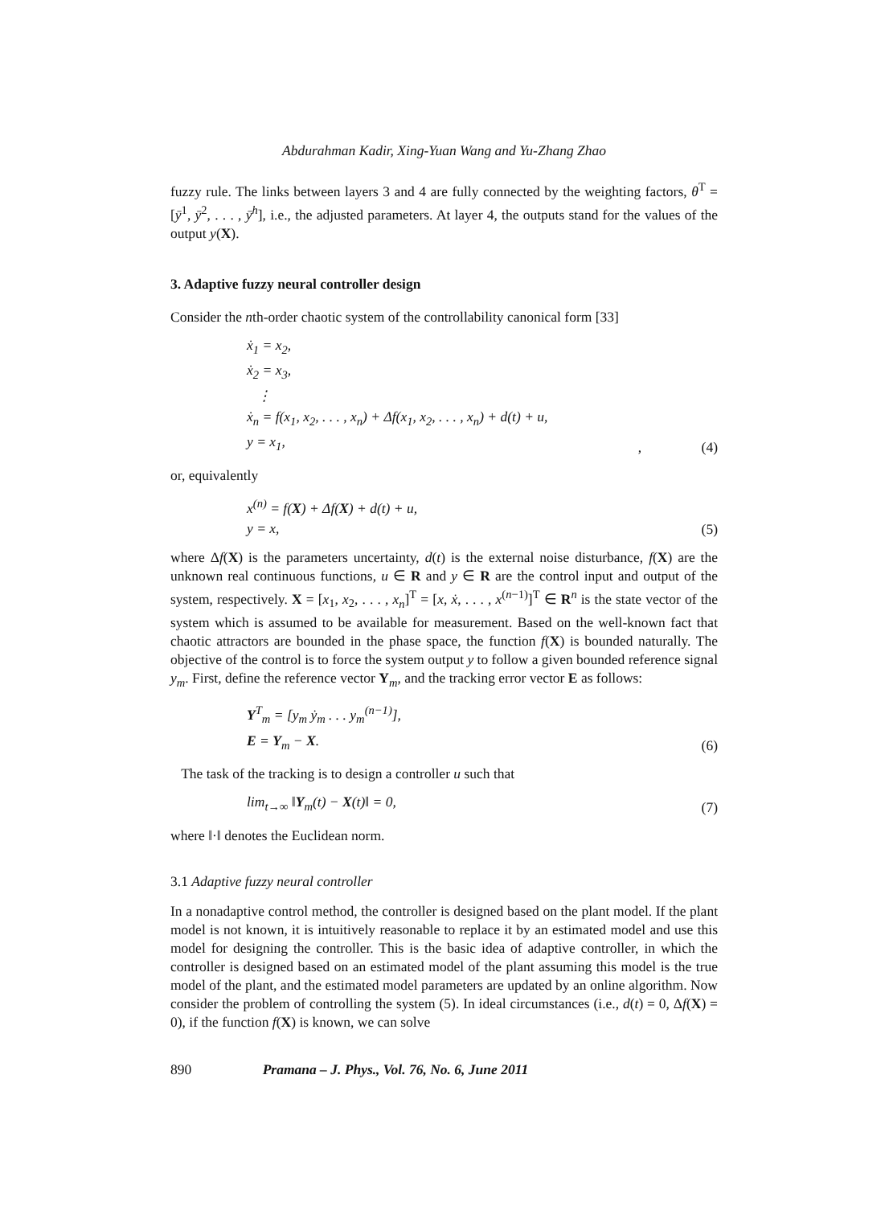Abdurahman Kadir, Xing-Yuan Wang and Yu-Zhang Zhao
fuzzy rule. The links between layers 3 and 4 are fully connected by the weighting factors, θ<sup>T</sup> = [ȳ<sup>1</sup>, ȳ<sup>2</sup>, . . . , ȳ<sup>h</sup>], i.e., the adjusted parameters. At layer 4, the outputs stand for the values of the output y(X).
3. Adaptive fuzzy neural controller design
Consider the nth-order chaotic system of the controllability canonical form [33]
ẋ<sub>1</sub> = x<sub>2</sub>,
ẋ<sub>2</sub> = x<sub>3</sub>,
⋮
ẋ<sub>n</sub> = f(x<sub>1</sub>, x<sub>2</sub>, . . . , x<sub>n</sub>) + Δf(x<sub>1</sub>, x<sub>2</sub>, . . . , x<sub>n</sub>) + d(t) + u,
y = x<sub>1</sub>,
, (4)
or, equivalently
x<sup>(n)</sup> = f(X) + Δf(X) + d(t) + u,
y = x,
(5)
where Δf(X) is the parameters uncertainty, d(t) is the external noise disturbance, f(X) are the unknown real continuous functions, u ∈ R and y ∈ R are the control input and output of the system, respectively. X = [x<sub>1</sub>, x<sub>2</sub>, . . . , x<sub>n</sub>]<sup>T</sup> = [x, ẋ, . . . , x<sup>(n−1)</sup>]<sup>T</sup> ∈ R<sup>n</sup> is the state vector of the system which is assumed to be available for measurement. Based on the well-known fact that chaotic attractors are bounded in the phase space, the function f(X) is bounded naturally. The objective of the control is to force the system output y to follow a given bounded reference signal y<sub>m</sub>. First, define the reference vector Y<sub>m</sub>, and the tracking error vector E as follows:
Y<sup>T</sup><sub>m</sub> = [y<sub>m</sub> ẏ<sub>m</sub> . . . y<sub>m</sub><sup>(n−1)</sup>],
E = Y<sub>m</sub> − X.
(6)
The task of the tracking is to design a controller u such that
lim<sub>t→∞</sub> ‖Y<sub>m</sub>(t) − X(t)‖ = 0,
(7)
where ‖·‖ denotes the Euclidean norm.
3.1 Adaptive fuzzy neural controller
In a nonadaptive control method, the controller is designed based on the plant model. If the plant model is not known, it is intuitively reasonable to replace it by an estimated model and use this model for designing the controller. This is the basic idea of adaptive controller, in which the controller is designed based on an estimated model of the plant assuming this model is the true model of the plant, and the estimated model parameters are updated by an online algorithm. Now consider the problem of controlling the system (5). In ideal circumstances (i.e., d(t) = 0, Δf(X) = 0), if the function f(X) is known, we can solve
890 Pramana – J. Phys., Vol. 76, No. 6, June 2011